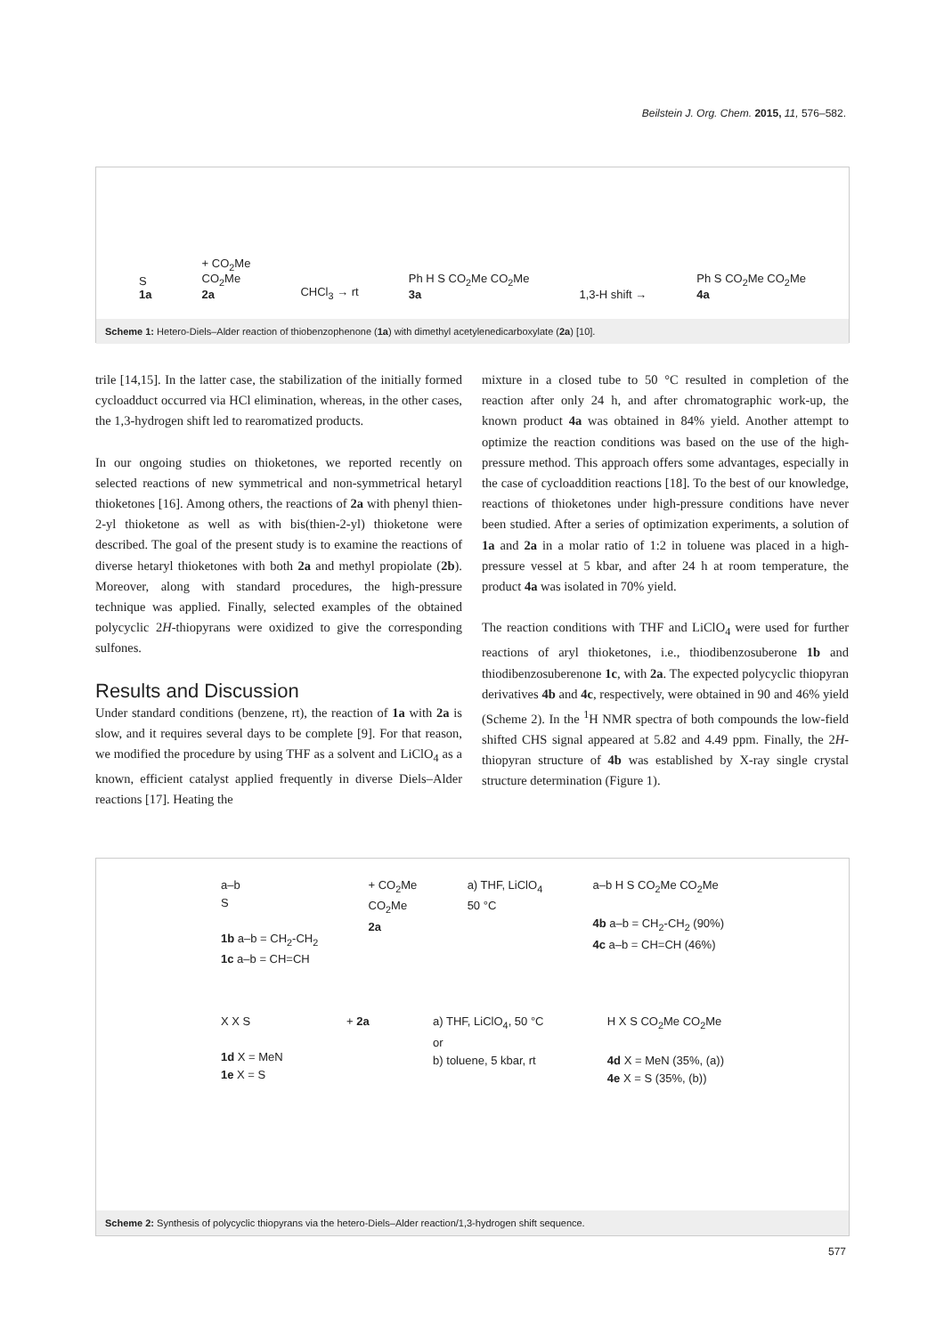Beilstein J. Org. Chem. 2015, 11, 576–582.
S
1a
+ CO<sub>2</sub>Me
CO<sub>2</sub>Me
2a
CHCl<sub>3</sub> → rt
Ph H S CO<sub>2</sub>Me CO<sub>2</sub>Me
3a
1,3-H shift →
Ph S CO<sub>2</sub>Me CO<sub>2</sub>Me
4a
Scheme 1: Hetero-Diels–Alder reaction of thiobenzophenone (1a) with dimethyl acetylenedicarboxylate (2a) [10].
trile [14,15]. In the latter case, the stabilization of the initially formed cycloadduct occurred via HCl elimination, whereas, in the other cases, the 1,3-hydrogen shift led to rearomatized products.
In our ongoing studies on thioketones, we reported recently on selected reactions of new symmetrical and non-symmetrical hetaryl thioketones [16]. Among others, the reactions of 2a with phenyl thien-2-yl thioketone as well as with bis(thien-2-yl) thioketone were described. The goal of the present study is to examine the reactions of diverse hetaryl thioketones with both 2a and methyl propiolate (2b). Moreover, along with standard procedures, the high-pressure technique was applied. Finally, selected examples of the obtained polycyclic 2H-thiopyrans were oxidized to give the corresponding sulfones.
Results and Discussion
Under standard conditions (benzene, rt), the reaction of 1a with 2a is slow, and it requires several days to be complete [9]. For that reason, we modified the procedure by using THF as a solvent and LiClO<sub>4</sub> as a known, efficient catalyst applied frequently in diverse Diels–Alder reactions [17]. Heating the
mixture in a closed tube to 50 °C resulted in completion of the reaction after only 24 h, and after chromatographic work-up, the known product 4a was obtained in 84% yield. Another attempt to optimize the reaction conditions was based on the use of the high-pressure method. This approach offers some advantages, especially in the case of cycloaddition reactions [18]. To the best of our knowledge, reactions of thioketones under high-pressure conditions have never been studied. After a series of optimization experiments, a solution of 1a and 2a in a molar ratio of 1:2 in toluene was placed in a high-pressure vessel at 5 kbar, and after 24 h at room temperature, the product 4a was isolated in 70% yield.
The reaction conditions with THF and LiClO<sub>4</sub> were used for further reactions of aryl thioketones, i.e., thiodibenzosuberone 1b and thiodibenzosuberenone 1c, with 2a. The expected polycyclic thiopyran derivatives 4b and 4c, respectively, were obtained in 90 and 46% yield (Scheme 2). In the <sup>1</sup>H NMR spectra of both compounds the low-field shifted CHS signal appeared at 5.82 and 4.49 ppm. Finally, the 2H-thiopyran structure of 4b was established by X-ray single crystal structure determination (Figure 1).
a–b
S
1b a–b = CH<sub>2</sub>-CH<sub>2</sub>
1c a–b = CH=CH
+ CO<sub>2</sub>Me
CO<sub>2</sub>Me
2a
a) THF, LiClO<sub>4</sub>
50 °C
a–b H S CO<sub>2</sub>Me CO<sub>2</sub>Me
4b a–b = CH<sub>2</sub>-CH<sub>2</sub> (90%)
4c a–b = CH=CH (46%)
X X S
1d X = MeN
1e X = S
+ 2a a) THF, LiClO<sub>4</sub>, 50 °C
or
b) toluene, 5 kbar, rt
H X S CO<sub>2</sub>Me CO<sub>2</sub>Me
4d X = MeN (35%, (a))
4e X = S (35%, (b))
Scheme 2: Synthesis of polycyclic thiopyrans via the hetero-Diels–Alder reaction/1,3-hydrogen shift sequence.
577